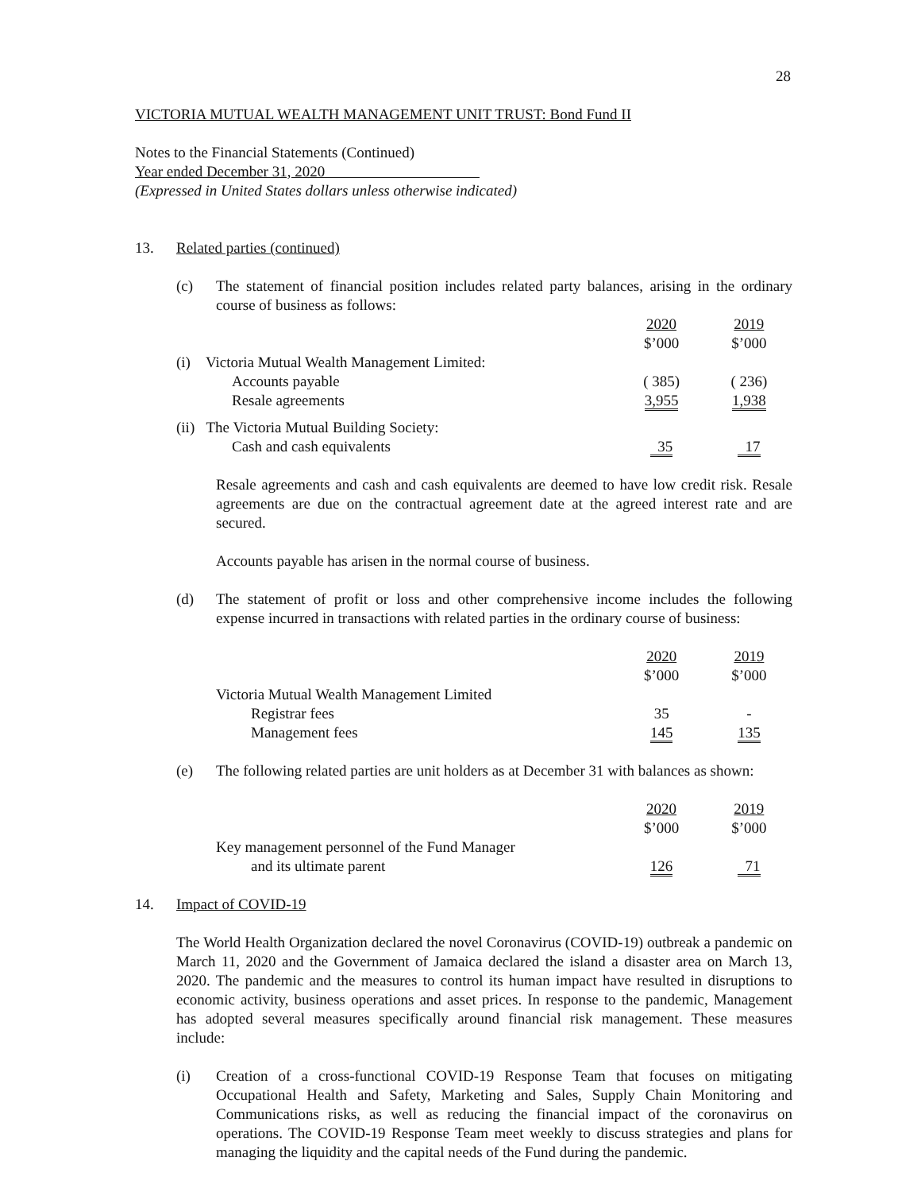28
VICTORIA MUTUAL WEALTH MANAGEMENT UNIT TRUST: Bond Fund II
Notes to the Financial Statements (Continued)
Year ended December 31, 2020
(Expressed in United States dollars unless otherwise indicated)
13. Related parties (continued)
(c) The statement of financial position includes related party balances, arising in the ordinary course of business as follows:
| | 2020 $’000 | 2019 $’000 |
| (i) Victoria Mutual Wealth Management Limited: | | |
| Accounts payable | ( 385) | ( 236) |
| Resale agreements | 3,955 | 1,938 |
| (ii) The Victoria Mutual Building Society: | | |
| Cash and cash equivalents | 35 | 17 |
Resale agreements and cash and cash equivalents are deemed to have low credit risk. Resale agreements are due on the contractual agreement date at the agreed interest rate and are secured.
Accounts payable has arisen in the normal course of business.
(d) The statement of profit or loss and other comprehensive income includes the following expense incurred in transactions with related parties in the ordinary course of business:
| | 2020 $’000 | 2019 $’000 |
| Victoria Mutual Wealth Management Limited | | |
| Registrar fees | 35 | - |
| Management fees | 145 | 135 |
(e) The following related parties are unit holders as at December 31 with balances as shown:
| | 2020 $’000 | 2019 $’000 |
| Key management personnel of the Fund Manager | | |
| and its ultimate parent | 126 | 71 |
14. Impact of COVID-19
The World Health Organization declared the novel Coronavirus (COVID-19) outbreak a pandemic on March 11, 2020 and the Government of Jamaica declared the island a disaster area on March 13, 2020. The pandemic and the measures to control its human impact have resulted in disruptions to economic activity, business operations and asset prices. In response to the pandemic, Management has adopted several measures specifically around financial risk management. These measures include:
(i) Creation of a cross-functional COVID-19 Response Team that focuses on mitigating Occupational Health and Safety, Marketing and Sales, Supply Chain Monitoring and Communications risks, as well as reducing the financial impact of the coronavirus on operations. The COVID-19 Response Team meet weekly to discuss strategies and plans for managing the liquidity and the capital needs of the Fund during the pandemic.